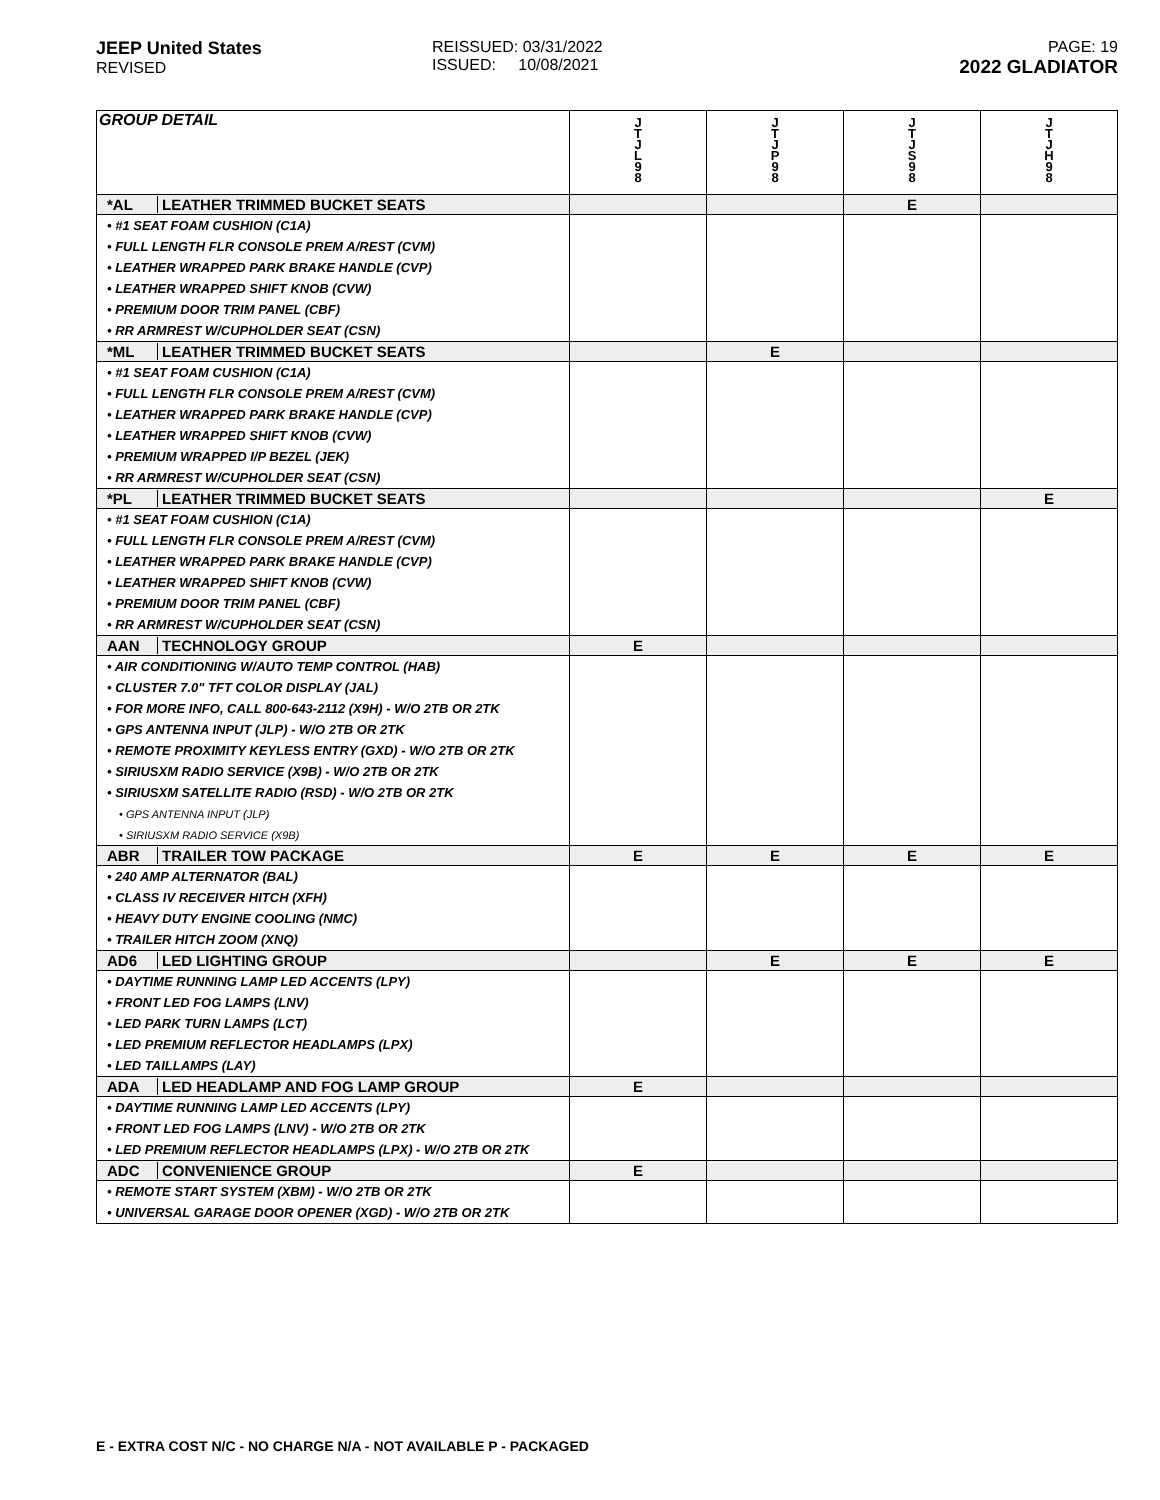JEEP United States
REVISED
REISSUED: 03/31/2022
ISSUED: 10/08/2021
PAGE: 19
2022 GLADIATOR
| GROUP DETAIL | J T J L 9 8 | J T J P 9 8 | J T J S 9 8 | J T J H 9 8 |
| *AL LEATHER TRIMMED BUCKET SEATS | | | E | |
| • #1 SEAT FOAM CUSHION (C1A) | | | | |
| • FULL LENGTH FLR CONSOLE PREM A/REST (CVM) | | | | |
| • LEATHER WRAPPED PARK BRAKE HANDLE (CVP) | | | | |
| • LEATHER WRAPPED SHIFT KNOB (CVW) | | | | |
| • PREMIUM DOOR TRIM PANEL (CBF) | | | | |
| • RR ARMREST W/CUPHOLDER SEAT (CSN) | | | | |
| *ML LEATHER TRIMMED BUCKET SEATS | | E | | |
| • #1 SEAT FOAM CUSHION (C1A) | | | | |
| • FULL LENGTH FLR CONSOLE PREM A/REST (CVM) | | | | |
| • LEATHER WRAPPED PARK BRAKE HANDLE (CVP) | | | | |
| • LEATHER WRAPPED SHIFT KNOB (CVW) | | | | |
| • PREMIUM WRAPPED I/P BEZEL (JEK) | | | | |
| • RR ARMREST W/CUPHOLDER SEAT (CSN) | | | | |
| *PL LEATHER TRIMMED BUCKET SEATS | | | | E |
| • #1 SEAT FOAM CUSHION (C1A) | | | | |
| • FULL LENGTH FLR CONSOLE PREM A/REST (CVM) | | | | |
| • LEATHER WRAPPED PARK BRAKE HANDLE (CVP) | | | | |
| • LEATHER WRAPPED SHIFT KNOB (CVW) | | | | |
| • PREMIUM DOOR TRIM PANEL (CBF) | | | | |
| • RR ARMREST W/CUPHOLDER SEAT (CSN) | | | | |
| AAN TECHNOLOGY GROUP | E | | | |
| • AIR CONDITIONING W/AUTO TEMP CONTROL (HAB) | | | | |
| • CLUSTER 7.0" TFT COLOR DISPLAY (JAL) | | | | |
| • FOR MORE INFO, CALL 800-643-2112 (X9H) - W/O 2TB OR 2TK | | | | |
| • GPS ANTENNA INPUT (JLP) - W/O 2TB OR 2TK | | | | |
| • REMOTE PROXIMITY KEYLESS ENTRY (GXD) - W/O 2TB OR 2TK | | | | |
| • SIRIUSXM RADIO SERVICE (X9B) - W/O 2TB OR 2TK | | | | |
| • SIRIUSXM SATELLITE RADIO (RSD) - W/O 2TB OR 2TK | | | | |
| • GPS ANTENNA INPUT (JLP) | | | | |
| • SIRIUSXM RADIO SERVICE (X9B) | | | | |
| ABR TRAILER TOW PACKAGE | E | E | E | E |
| • 240 AMP ALTERNATOR (BAL) | | | | |
| • CLASS IV RECEIVER HITCH (XFH) | | | | |
| • HEAVY DUTY ENGINE COOLING (NMC) | | | | |
| • TRAILER HITCH ZOOM (XNQ) | | | | |
| AD6 LED LIGHTING GROUP | | E | E | E |
| • DAYTIME RUNNING LAMP LED ACCENTS (LPY) | | | | |
| • FRONT LED FOG LAMPS (LNV) | | | | |
| • LED PARK TURN LAMPS (LCT) | | | | |
| • LED PREMIUM REFLECTOR HEADLAMPS (LPX) | | | | |
| • LED TAILLAMPS (LAY) | | | | |
| ADA LED HEADLAMP AND FOG LAMP GROUP | E | | | |
| • DAYTIME RUNNING LAMP LED ACCENTS (LPY) | | | | |
| • FRONT LED FOG LAMPS (LNV) - W/O 2TB OR 2TK | | | | |
| • LED PREMIUM REFLECTOR HEADLAMPS (LPX) - W/O 2TB OR 2TK | | | | |
| ADC CONVENIENCE GROUP | E | | | |
| • REMOTE START SYSTEM (XBM) - W/O 2TB OR 2TK | | | | |
| • UNIVERSAL GARAGE DOOR OPENER (XGD) - W/O 2TB OR 2TK | | | | |
E - EXTRA COST N/C - NO CHARGE N/A - NOT AVAILABLE P - PACKAGED